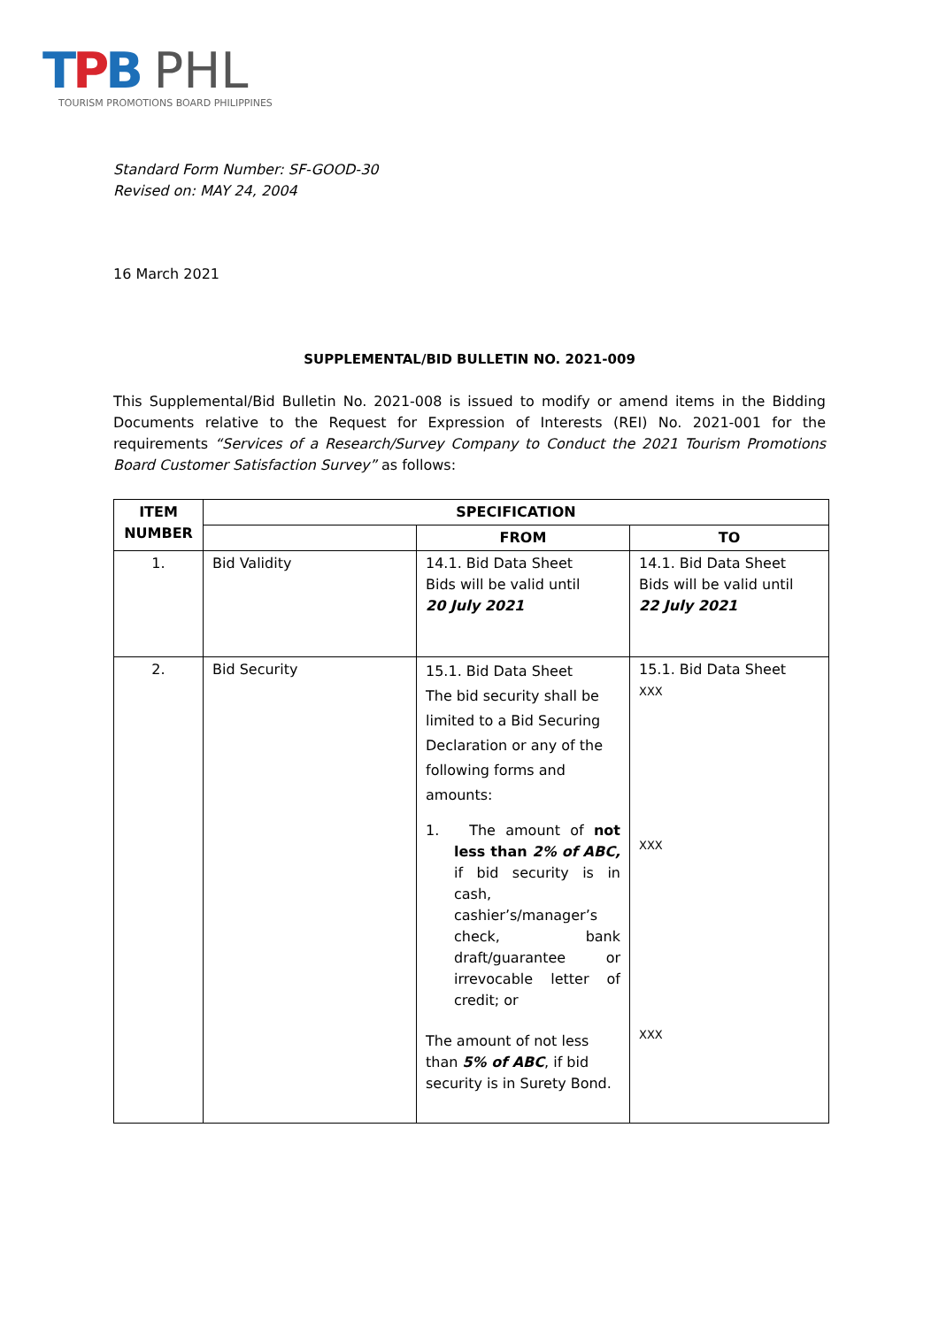TPB PHL
TOURISM PROMOTIONS BOARD PHILIPPINES
Standard Form Number: SF-GOOD-30
Revised on: MAY 24, 2004
16 March 2021
SUPPLEMENTAL/BID BULLETIN NO. 2021-009
This Supplemental/Bid Bulletin No. 2021-008 is issued to modify or amend items in the Bidding Documents relative to the Request for Expression of Interests (REI) No. 2021-001 for the requirements “Services of a Research/Survey Company to Conduct the 2021 Tourism Promotions Board Customer Satisfaction Survey” as follows:
| ITEM NUMBER | SPECIFICATION | | |
| --- | --- | --- | --- |
| | | FROM | TO |
| 1. | Bid Validity | 14.1. Bid Data Sheet Bids will be valid until 20 July 2021 | 14.1. Bid Data Sheet Bids will be valid until 22 July 2021 |
| 2. | Bid Security | 15.1. Bid Data Sheet The bid security shall be limited to a Bid Securing Declaration or any of the following forms and amounts: 1. The amount of not less than 2% of ABC, if bid security is in cash, cashier’s/manager’s check, bank draft/guarantee or irrevocable letter of credit; or The amount of not less than 5% of ABC , if bid security is in Surety Bond. | 15.1. Bid Data Sheet XXX XXX XXX |